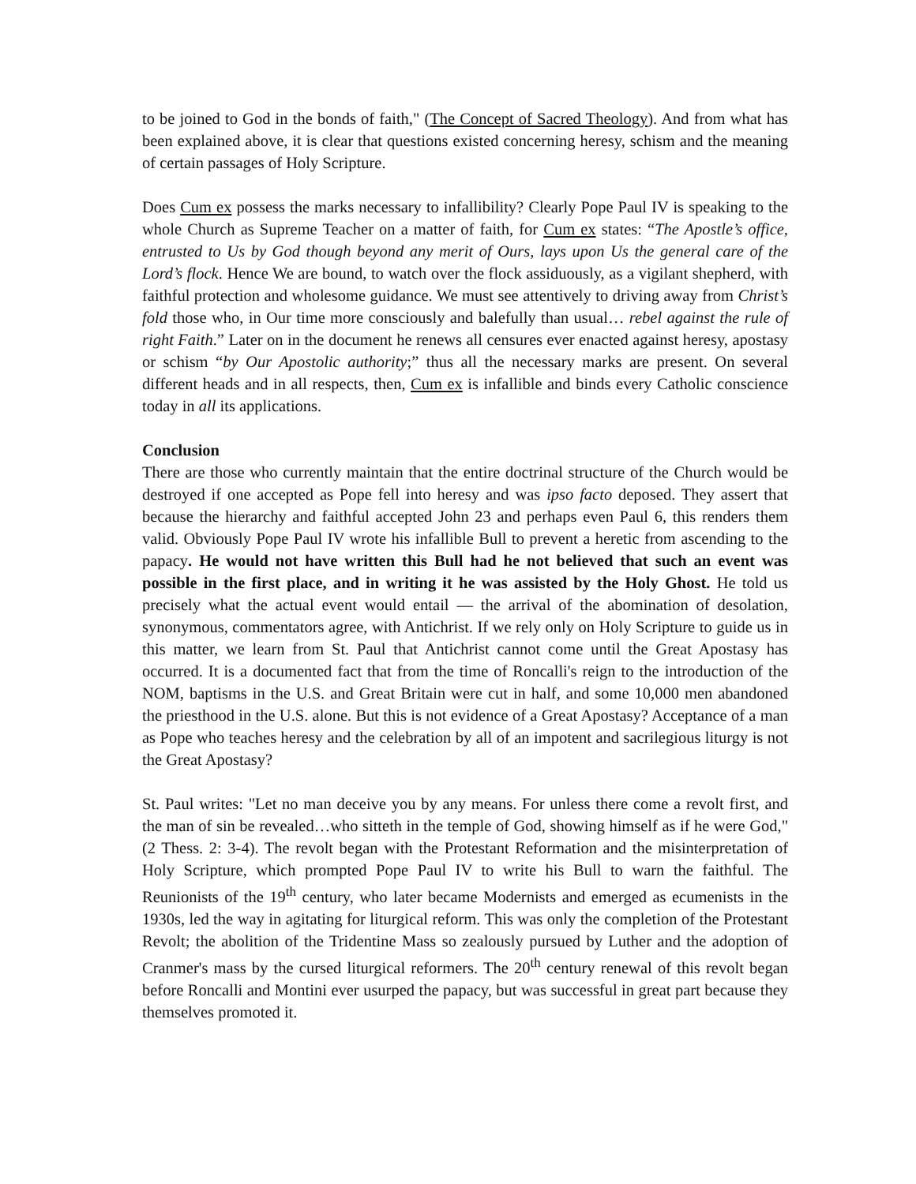to be joined to God in the bonds of faith," (The Concept of Sacred Theology). And from what has been explained above, it is clear that questions existed concerning heresy, schism and the meaning of certain passages of Holy Scripture.
Does Cum ex possess the marks necessary to infallibility? Clearly Pope Paul IV is speaking to the whole Church as Supreme Teacher on a matter of faith, for Cum ex states: “The Apostle’s office, entrusted to Us by God though beyond any merit of Ours, lays upon Us the general care of the Lord’s flock. Hence We are bound, to watch over the flock assiduously, as a vigilant shepherd, with faithful protection and wholesome guidance. We must see attentively to driving away from Christ’s fold those who, in Our time more consciously and balefully than usual… rebel against the rule of right Faith.” Later on in the document he renews all censures ever enacted against heresy, apostasy or schism “by Our Apostolic authority;” thus all the necessary marks are present. On several different heads and in all respects, then, Cum ex is infallible and binds every Catholic conscience today in all its applications.
Conclusion
There are those who currently maintain that the entire doctrinal structure of the Church would be destroyed if one accepted as Pope fell into heresy and was ipso facto deposed. They assert that because the hierarchy and faithful accepted John 23 and perhaps even Paul 6, this renders them valid. Obviously Pope Paul IV wrote his infallible Bull to prevent a heretic from ascending to the papacy. He would not have written this Bull had he not believed that such an event was possible in the first place, and in writing it he was assisted by the Holy Ghost. He told us precisely what the actual event would entail — the arrival of the abomination of desolation, synonymous, commentators agree, with Antichrist. If we rely only on Holy Scripture to guide us in this matter, we learn from St. Paul that Antichrist cannot come until the Great Apostasy has occurred. It is a documented fact that from the time of Roncalli's reign to the introduction of the NOM, baptisms in the U.S. and Great Britain were cut in half, and some 10,000 men abandoned the priesthood in the U.S. alone. But this is not evidence of a Great Apostasy? Acceptance of a man as Pope who teaches heresy and the celebration by all of an impotent and sacrilegious liturgy is not the Great Apostasy?
St. Paul writes: "Let no man deceive you by any means. For unless there come a revolt first, and the man of sin be revealed…who sitteth in the temple of God, showing himself as if he were God," (2 Thess. 2: 3-4). The revolt began with the Protestant Reformation and the misinterpretation of Holy Scripture, which prompted Pope Paul IV to write his Bull to warn the faithful. The Reunionists of the 19<sup>th</sup> century, who later became Modernists and emerged as ecumenists in the 1930s, led the way in agitating for liturgical reform. This was only the completion of the Protestant Revolt; the abolition of the Tridentine Mass so zealously pursued by Luther and the adoption of Cranmer's mass by the cursed liturgical reformers. The 20<sup>th</sup> century renewal of this revolt began before Roncalli and Montini ever usurped the papacy, but was successful in great part because they themselves promoted it.